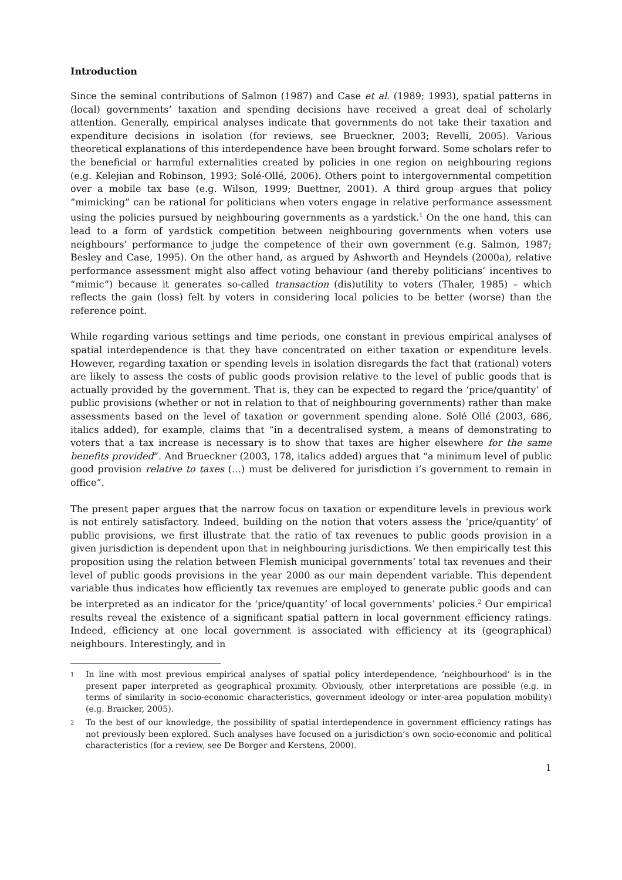Introduction
Since the seminal contributions of Salmon (1987) and Case et al. (1989; 1993), spatial patterns in (local) governments’ taxation and spending decisions have received a great deal of scholarly attention. Generally, empirical analyses indicate that governments do not take their taxation and expenditure decisions in isolation (for reviews, see Brueckner, 2003; Revelli, 2005). Various theoretical explanations of this interdependence have been brought forward. Some scholars refer to the beneficial or harmful externalities created by policies in one region on neighbouring regions (e.g. Kelejian and Robinson, 1993; Solé-Ollé, 2006). Others point to intergovernmental competition over a mobile tax base (e.g. Wilson, 1999; Buettner, 2001). A third group argues that policy “mimicking” can be rational for politicians when voters engage in relative performance assessment using the policies pursued by neighbouring governments as a yardstick.<sup>1</sup> On the one hand, this can lead to a form of yardstick competition between neighbouring governments when voters use neighbours’ performance to judge the competence of their own government (e.g. Salmon, 1987; Besley and Case, 1995). On the other hand, as argued by Ashworth and Heyndels (2000a), relative performance assessment might also affect voting behaviour (and thereby politicians’ incentives to “mimic”) because it generates so-called transaction (dis)utility to voters (Thaler, 1985) – which reflects the gain (loss) felt by voters in considering local policies to be better (worse) than the reference point.
While regarding various settings and time periods, one constant in previous empirical analyses of spatial interdependence is that they have concentrated on either taxation or expenditure levels. However, regarding taxation or spending levels in isolation disregards the fact that (rational) voters are likely to assess the costs of public goods provision relative to the level of public goods that is actually provided by the government. That is, they can be expected to regard the ‘price/quantity’ of public provisions (whether or not in relation to that of neighbouring governments) rather than make assessments based on the level of taxation or government spending alone. Solé Ollé (2003, 686, italics added), for example, claims that “in a decentralised system, a means of demonstrating to voters that a tax increase is necessary is to show that taxes are higher elsewhere for the same benefits provided”. And Brueckner (2003, 178, italics added) argues that “a minimum level of public good provision relative to taxes (…) must be delivered for jurisdiction i’s government to remain in office”.
The present paper argues that the narrow focus on taxation or expenditure levels in previous work is not entirely satisfactory. Indeed, building on the notion that voters assess the ‘price/quantity’ of public provisions, we first illustrate that the ratio of tax revenues to public goods provision in a given jurisdiction is dependent upon that in neighbouring jurisdictions. We then empirically test this proposition using the relation between Flemish municipal governments’ total tax revenues and their level of public goods provisions in the year 2000 as our main dependent variable. This dependent variable thus indicates how efficiently tax revenues are employed to generate public goods and can be interpreted as an indicator for the ‘price/quantity’ of local governments’ policies.<sup>2</sup> Our empirical results reveal the existence of a significant spatial pattern in local government efficiency ratings. Indeed, efficiency at one local government is associated with efficiency at its (geographical) neighbours. Interestingly, and in
1 In line with most previous empirical analyses of spatial policy interdependence, ‘neighbourhood’ is in the present paper interpreted as geographical proximity. Obviously, other interpretations are possible (e.g. in terms of similarity in socio-economic characteristics, government ideology or inter-area population mobility) (e.g. Braicker, 2005).
2 To the best of our knowledge, the possibility of spatial interdependence in government efficiency ratings has not previously been explored. Such analyses have focused on a jurisdiction’s own socio-economic and political characteristics (for a review, see De Borger and Kerstens, 2000).
1